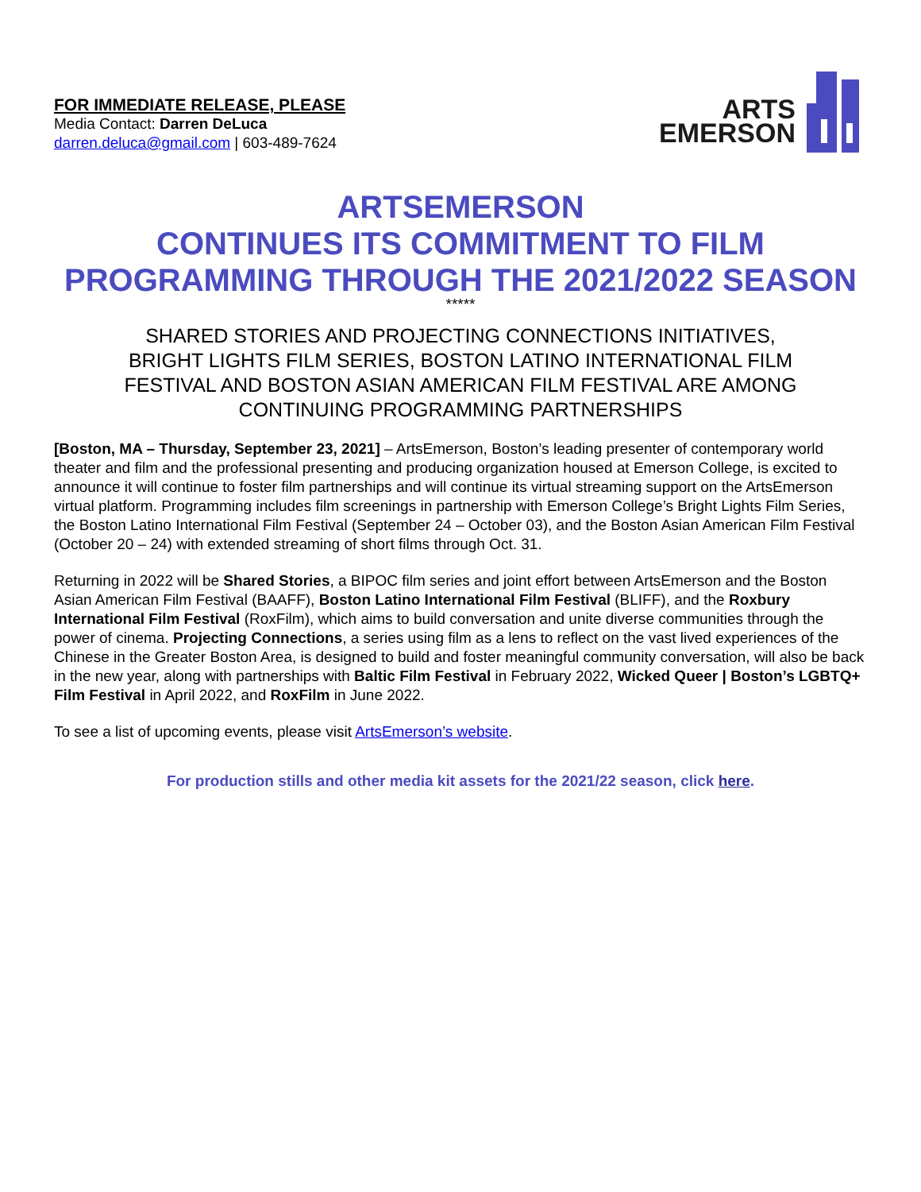FOR IMMEDIATE RELEASE, PLEASE
Media Contact: Darren DeLuca
darren.deluca@gmail.com | 603-489-7624
ARTS
EMERSON
ARTSEMERSON
CONTINUES ITS COMMITMENT TO FILM
PROGRAMMING THROUGH THE 2021/2022 SEASON
*****
SHARED STORIES AND PROJECTING CONNECTIONS INITIATIVES,
BRIGHT LIGHTS FILM SERIES, BOSTON LATINO INTERNATIONAL FILM
FESTIVAL AND BOSTON ASIAN AMERICAN FILM FESTIVAL ARE AMONG
CONTINUING PROGRAMMING PARTNERSHIPS
[Boston, MA – Thursday, September 23, 2021] – ArtsEmerson, Boston’s leading presenter of contemporary world theater and film and the professional presenting and producing organization housed at Emerson College, is excited to announce it will continue to foster film partnerships and will continue its virtual streaming support on the ArtsEmerson virtual platform. Programming includes film screenings in partnership with Emerson College’s Bright Lights Film Series, the Boston Latino International Film Festival (September 24 – October 03), and the Boston Asian American Film Festival (October 20 – 24) with extended streaming of short films through Oct. 31.
Returning in 2022 will be Shared Stories, a BIPOC film series and joint effort between ArtsEmerson and the Boston Asian American Film Festival (BAAFF), Boston Latino International Film Festival (BLIFF), and the Roxbury International Film Festival (RoxFilm), which aims to build conversation and unite diverse communities through the power of cinema. Projecting Connections, a series using film as a lens to reflect on the vast lived experiences of the Chinese in the Greater Boston Area, is designed to build and foster meaningful community conversation, will also be back in the new year, along with partnerships with Baltic Film Festival in February 2022, Wicked Queer | Boston’s LGBTQ+ Film Festival in April 2022, and RoxFilm in June 2022.
To see a list of upcoming events, please visit ArtsEmerson’s website.
For production stills and other media kit assets for the 2021/22 season, click here.